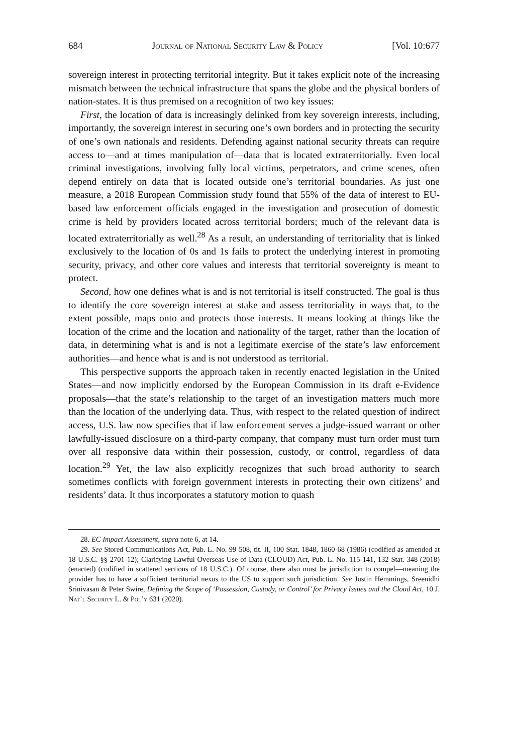684 Journal of National Security Law & Policy [Vol. 10:677
sovereign interest in protecting territorial integrity. But it takes explicit note of the increasing mismatch between the technical infrastructure that spans the globe and the physical borders of nation-states. It is thus premised on a recognition of two key issues:
First, the location of data is increasingly delinked from key sovereign interests, including, importantly, the sovereign interest in securing one’s own borders and in protecting the security of one’s own nationals and residents. Defending against national security threats can require access to—and at times manipulation of—data that is located extraterritorially. Even local criminal investigations, involving fully local victims, perpetrators, and crime scenes, often depend entirely on data that is located outside one’s territorial boundaries. As just one measure, a 2018 European Commission study found that 55% of the data of interest to EU-based law enforcement officials engaged in the investigation and prosecution of domestic crime is held by providers located across territorial borders; much of the relevant data is located extraterritorially as well.<sup>28</sup> As a result, an understanding of territoriality that is linked exclusively to the location of 0s and 1s fails to protect the underlying interest in promoting security, privacy, and other core values and interests that territorial sovereignty is meant to protect.
Second, how one defines what is and is not territorial is itself constructed. The goal is thus to identify the core sovereign interest at stake and assess territoriality in ways that, to the extent possible, maps onto and protects those interests. It means looking at things like the location of the crime and the location and nationality of the target, rather than the location of data, in determining what is and is not a legitimate exercise of the state’s law enforcement authorities—and hence what is and is not understood as territorial.
This perspective supports the approach taken in recently enacted legislation in the United States—and now implicitly endorsed by the European Commission in its draft e-Evidence proposals—that the state’s relationship to the target of an investigation matters much more than the location of the underlying data. Thus, with respect to the related question of indirect access, U.S. law now specifies that if law enforcement serves a judge-issued warrant or other lawfully-issued disclosure on a third-party company, that company must turn order must turn over all responsive data within their possession, custody, or control, regardless of data location.<sup>29</sup> Yet, the law also explicitly recognizes that such broad authority to search sometimes conflicts with foreign government interests in protecting their own citizens’ and residents’ data. It thus incorporates a statutory motion to quash
28. EC Impact Assessment, supra note 6, at 14.
29. See Stored Communications Act, Pub. L. No. 99-508, tit. II, 100 Stat. 1848, 1860-68 (1986) (codified as amended at 18 U.S.C. §§ 2701-12); Clarifying Lawful Overseas Use of Data (CLOUD) Act, Pub. L. No. 115-141, 132 Stat. 348 (2018) (enacted) (codified in scattered sections of 18 U.S.C.). Of course, there also must be jurisdiction to compel—meaning the provider has to have a sufficient territorial nexus to the US to support such jurisdiction. See Justin Hemmings, Sreenidhi Srinivasan & Peter Swire, Defining the Scope of ‘Possession, Custody, or Control’ for Privacy Issues and the Cloud Act, 10 J. Nat’l Security L. & Pol’y 631 (2020).